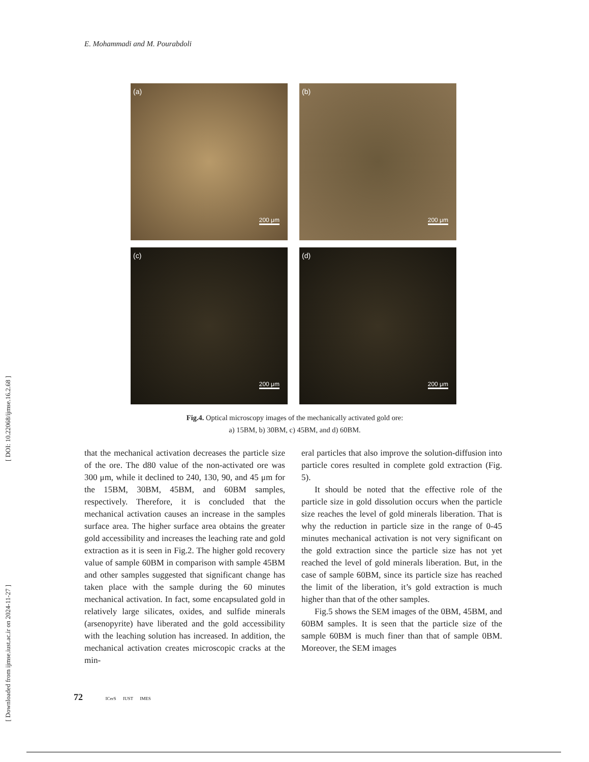[ DOI: 10.22068/ijmse.16.2.68 ]
[ Downloaded from ijmse.iust.ac.ir on 2024-11-27 ]
E. Mohammadi and M. Pourabdoli
(a)
200 μm
(b)
200 μm
(c)
200 μm
(d)
200 μm
Fig.4. Optical microscopy images of the mechanically activated gold ore:
a) 15BM, b) 30BM, c) 45BM, and d) 60BM.
that the mechanical activation decreases the particle size of the ore. The d80 value of the non-activated ore was 300 μm, while it declined to 240, 130, 90, and 45 μm for the 15BM, 30BM, 45BM, and 60BM samples, respectively. Therefore, it is concluded that the mechanical activation causes an increase in the samples surface area. The higher surface area obtains the greater gold accessibility and increases the leaching rate and gold extraction as it is seen in Fig.2. The higher gold recovery value of sample 60BM in comparison with sample 45BM and other samples suggested that significant change has taken place with the sample during the 60 minutes mechanical activation. In fact, some encapsulated gold in relatively large silicates, oxides, and sulfide minerals (arsenopyrite) have liberated and the gold accessibility with the leaching solution has increased. In addition, the mechanical activation creates microscopic cracks at the min-
eral particles that also improve the solution-diffusion into particle cores resulted in complete gold extraction (Fig. 5).
It should be noted that the effective role of the particle size in gold dissolution occurs when the particle size reaches the level of gold minerals liberation. That is why the reduction in particle size in the range of 0-45 minutes mechanical activation is not very significant on the gold extraction since the particle size has not yet reached the level of gold minerals liberation. But, in the case of sample 60BM, since its particle size has reached the limit of the liberation, it’s gold extraction is much higher than that of the other samples.
Fig.5 shows the SEM images of the 0BM, 45BM, and 60BM samples. It is seen that the particle size of the sample 60BM is much finer than that of sample 0BM. Moreover, the SEM images
72 ICerS IUST IMES